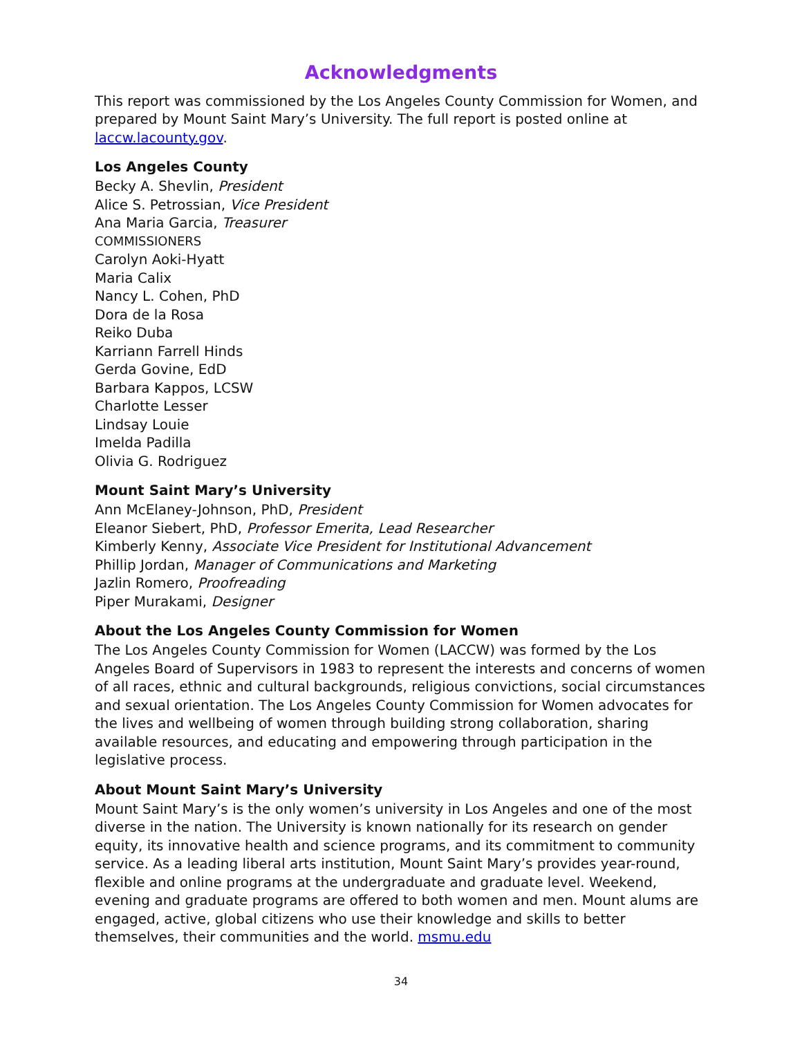Acknowledgments
This report was commissioned by the Los Angeles County Commission for Women, and prepared by Mount Saint Mary’s University. The full report is posted online at laccw.lacounty.gov.
Los Angeles County
Becky A. Shevlin, President
Alice S. Petrossian, Vice President
Ana Maria Garcia, Treasurer
COMMISSIONERS
Carolyn Aoki-Hyatt
Maria Calix
Nancy L. Cohen, PhD
Dora de la Rosa
Reiko Duba
Karriann Farrell Hinds
Gerda Govine, EdD
Barbara Kappos, LCSW
Charlotte Lesser
Lindsay Louie
Imelda Padilla
Olivia G. Rodriguez
Mount Saint Mary’s University
Ann McElaney-Johnson, PhD, President
Eleanor Siebert, PhD, Professor Emerita, Lead Researcher
Kimberly Kenny, Associate Vice President for Institutional Advancement
Phillip Jordan, Manager of Communications and Marketing
Jazlin Romero, Proofreading
Piper Murakami, Designer
About the Los Angeles County Commission for Women
The Los Angeles County Commission for Women (LACCW) was formed by the Los Angeles Board of Supervisors in 1983 to represent the interests and concerns of women of all races, ethnic and cultural backgrounds, religious convictions, social circumstances and sexual orientation. The Los Angeles County Commission for Women advocates for the lives and wellbeing of women through building strong collaboration, sharing available resources, and educating and empowering through participation in the legislative process.
About Mount Saint Mary’s University
Mount Saint Mary’s is the only women’s university in Los Angeles and one of the most diverse in the nation. The University is known nationally for its research on gender equity, its innovative health and science programs, and its commitment to community service. As a leading liberal arts institution, Mount Saint Mary’s provides year-round, flexible and online programs at the undergraduate and graduate level. Weekend, evening and graduate programs are offered to both women and men. Mount alums are engaged, active, global citizens who use their knowledge and skills to better themselves, their communities and the world. msmu.edu
34